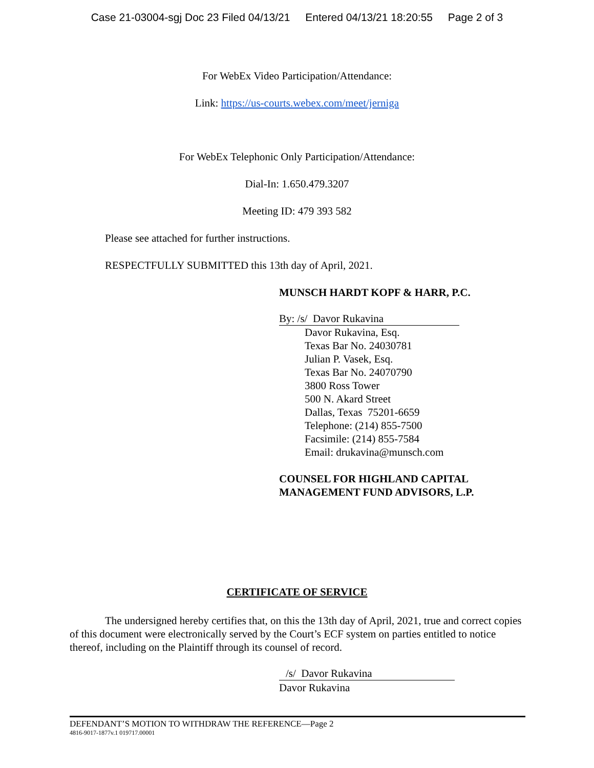Case 21-03004-sgj Doc 23 Filed 04/13/21 Entered 04/13/21 18:20:55 Page 2 of 3
For WebEx Video Participation/Attendance:
Link: https://us-courts.webex.com/meet/jerniga
For WebEx Telephonic Only Participation/Attendance:
Dial-In: 1.650.479.3207
Meeting ID: 479 393 582
Please see attached for further instructions.
RESPECTFULLY SUBMITTED this 13th day of April, 2021.
MUNSCH HARDT KOPF & HARR, P.C.
By: /s/ Davor Rukavina
Davor Rukavina, Esq.
Texas Bar No. 24030781
Julian P. Vasek, Esq.
Texas Bar No. 24070790
3800 Ross Tower
500 N. Akard Street
Dallas, Texas 75201-6659
Telephone: (214) 855-7500
Facsimile: (214) 855-7584
Email: drukavina@munsch.com
COUNSEL FOR HIGHLAND CAPITAL
MANAGEMENT FUND ADVISORS, L.P.
CERTIFICATE OF SERVICE
The undersigned hereby certifies that, on this the 13th day of April, 2021, true and correct copies of this document were electronically served by the Court’s ECF system on parties entitled to notice thereof, including on the Plaintiff through its counsel of record.
/s/ Davor Rukavina
Davor Rukavina
DEFENDANT’S MOTION TO WITHDRAW THE REFERENCE—Page 2
4816-9017-1877v.1 019717.00001